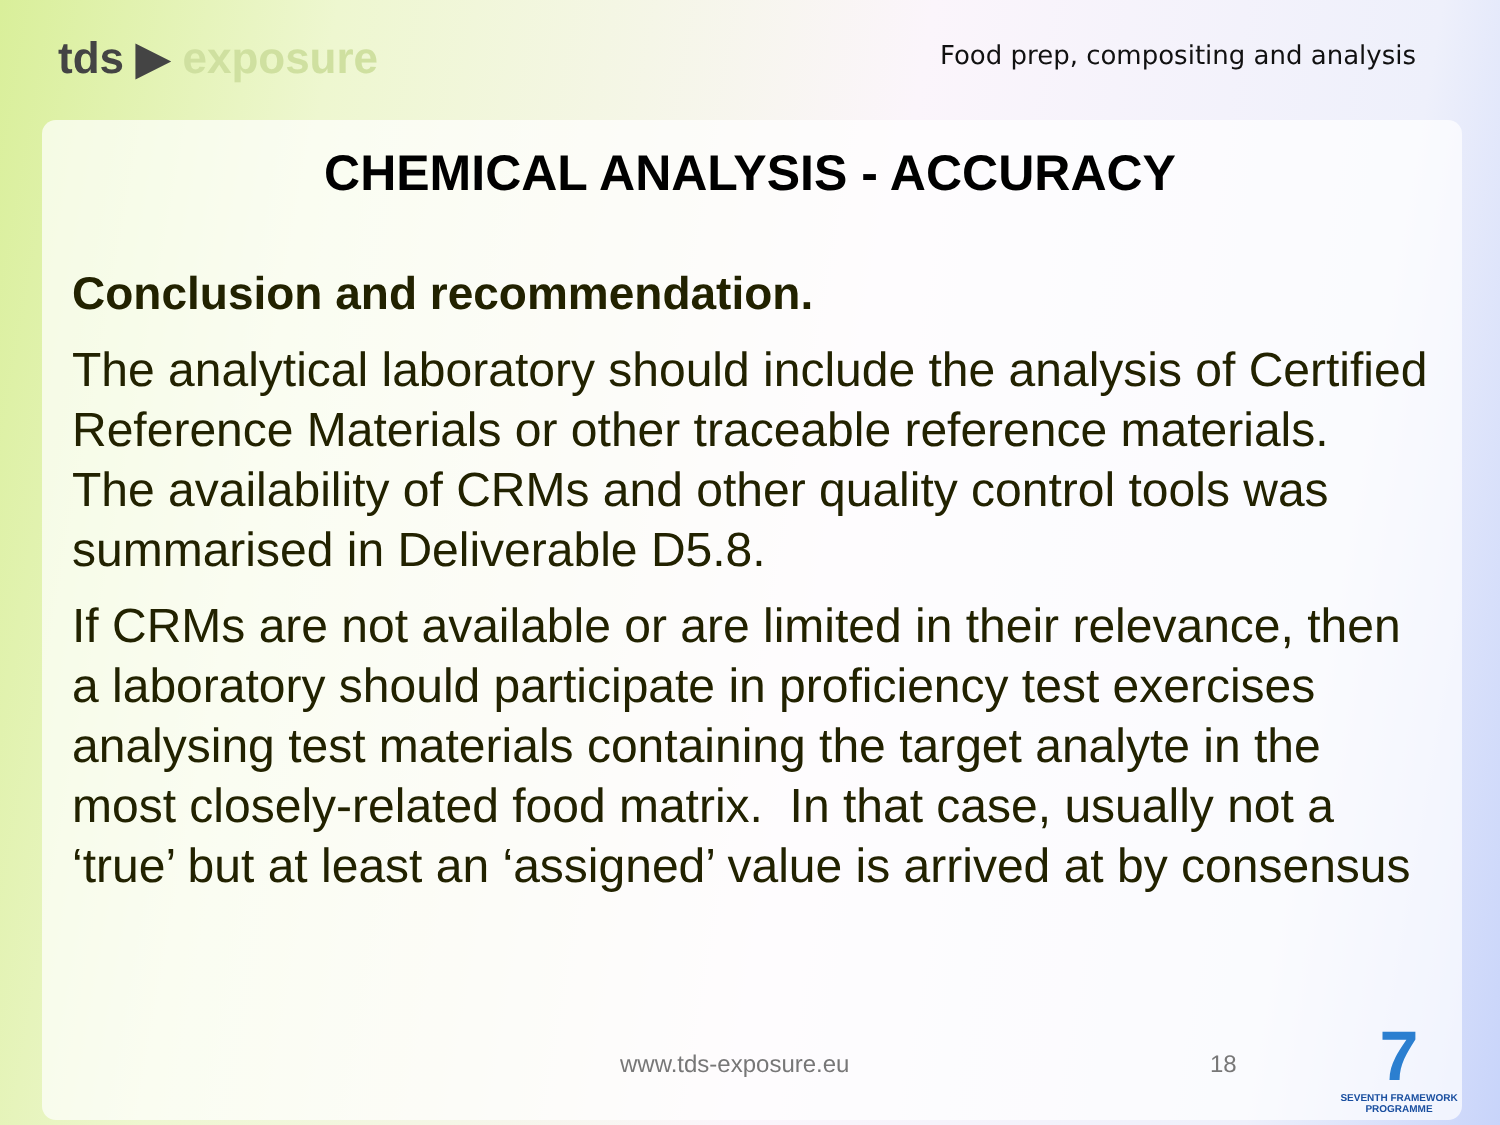tds ▶ exposure
Food prep, compositing and analysis
CHEMICAL ANALYSIS - ACCURACY
Conclusion and recommendation.
The analytical laboratory should include the analysis of Certified Reference Materials or other traceable reference materials. The availability of CRMs and other quality control tools was summarised in Deliverable D5.8.
If CRMs are not available or are limited in their relevance, then a laboratory should participate in proficiency test exercises analysing test materials containing the target analyte in the most closely-related food matrix. In that case, usually not a ‘true’ but at least an ‘assigned’ value is arrived at by consensus
www.tds-exposure.eu 18
7
SEVENTH FRAMEWORK PROGRAMME